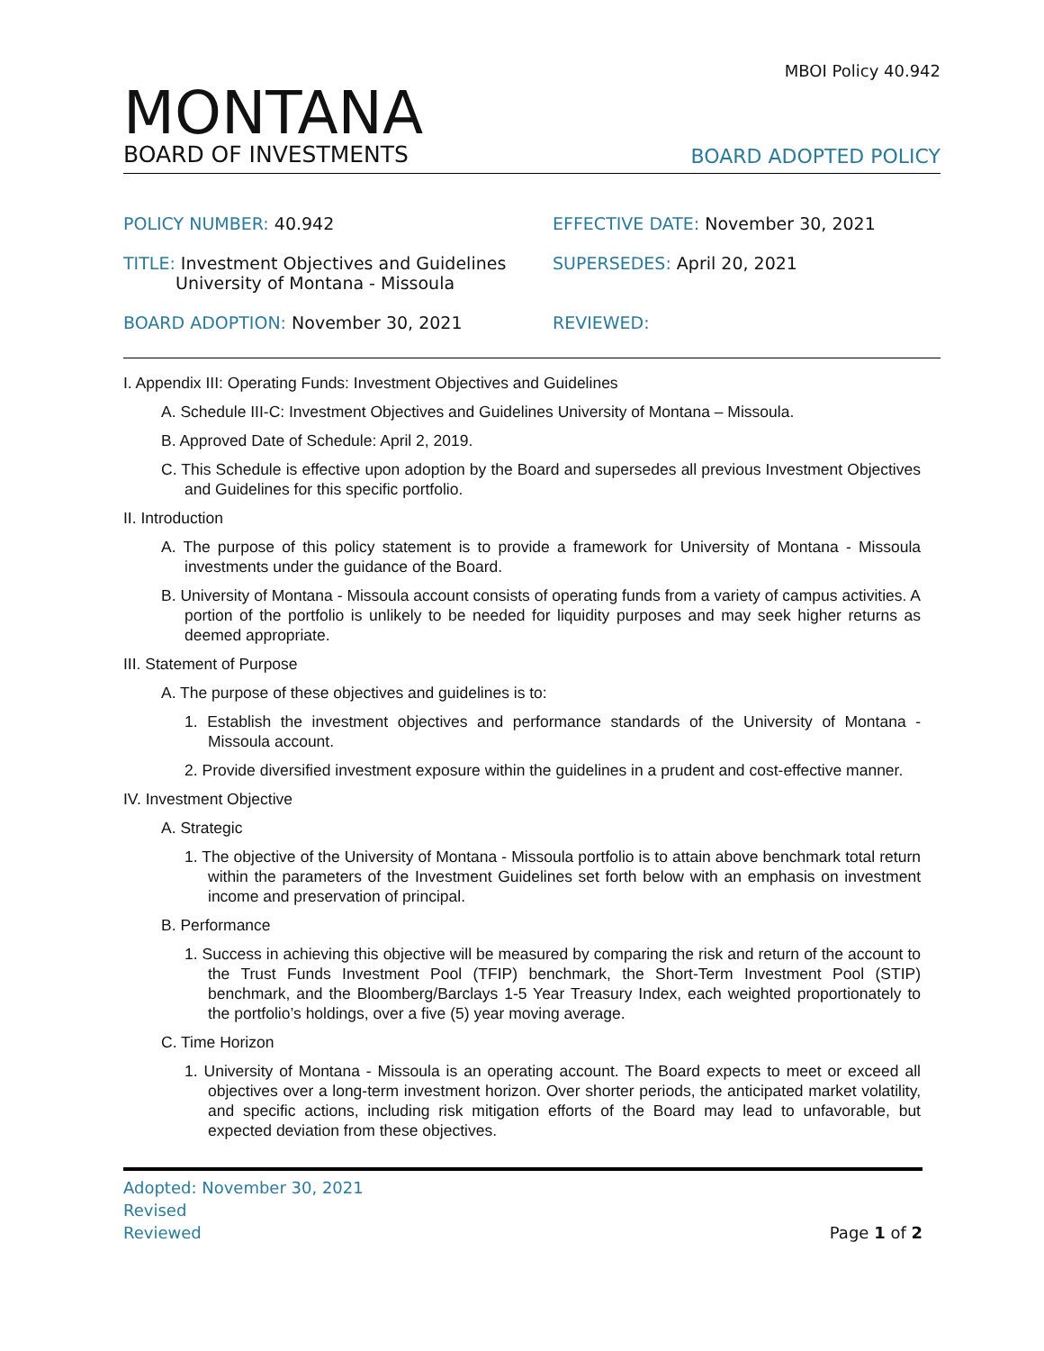MBOI Policy 40.942
MONTANA
BOARD OF INVESTMENTS
BOARD ADOPTED POLICY
POLICY NUMBER: 40.942
EFFECTIVE DATE: November 30, 2021
TITLE: Investment Objectives and Guidelines
University of Montana - Missoula
SUPERSEDES: April 20, 2021
BOARD ADOPTION: November 30, 2021
REVIEWED:
I. Appendix III: Operating Funds: Investment Objectives and Guidelines
A. Schedule III-C: Investment Objectives and Guidelines University of Montana – Missoula.
B. Approved Date of Schedule: April 2, 2019.
C. This Schedule is effective upon adoption by the Board and supersedes all previous Investment Objectives and Guidelines for this specific portfolio.
II. Introduction
A. The purpose of this policy statement is to provide a framework for University of Montana - Missoula investments under the guidance of the Board.
B. University of Montana - Missoula account consists of operating funds from a variety of campus activities. A portion of the portfolio is unlikely to be needed for liquidity purposes and may seek higher returns as deemed appropriate.
III. Statement of Purpose
A. The purpose of these objectives and guidelines is to:
1. Establish the investment objectives and performance standards of the University of Montana - Missoula account.
2. Provide diversified investment exposure within the guidelines in a prudent and cost-effective manner.
IV. Investment Objective
A. Strategic
1. The objective of the University of Montana - Missoula portfolio is to attain above benchmark total return within the parameters of the Investment Guidelines set forth below with an emphasis on investment income and preservation of principal.
B. Performance
1. Success in achieving this objective will be measured by comparing the risk and return of the account to the Trust Funds Investment Pool (TFIP) benchmark, the Short-Term Investment Pool (STIP) benchmark, and the Bloomberg/Barclays 1-5 Year Treasury Index, each weighted proportionately to the portfolio’s holdings, over a five (5) year moving average.
C. Time Horizon
1. University of Montana - Missoula is an operating account. The Board expects to meet or exceed all objectives over a long-term investment horizon. Over shorter periods, the anticipated market volatility, and specific actions, including risk mitigation efforts of the Board may lead to unfavorable, but expected deviation from these objectives.
Adopted: November 30, 2021
Revised
Reviewed
Page 1 of 2